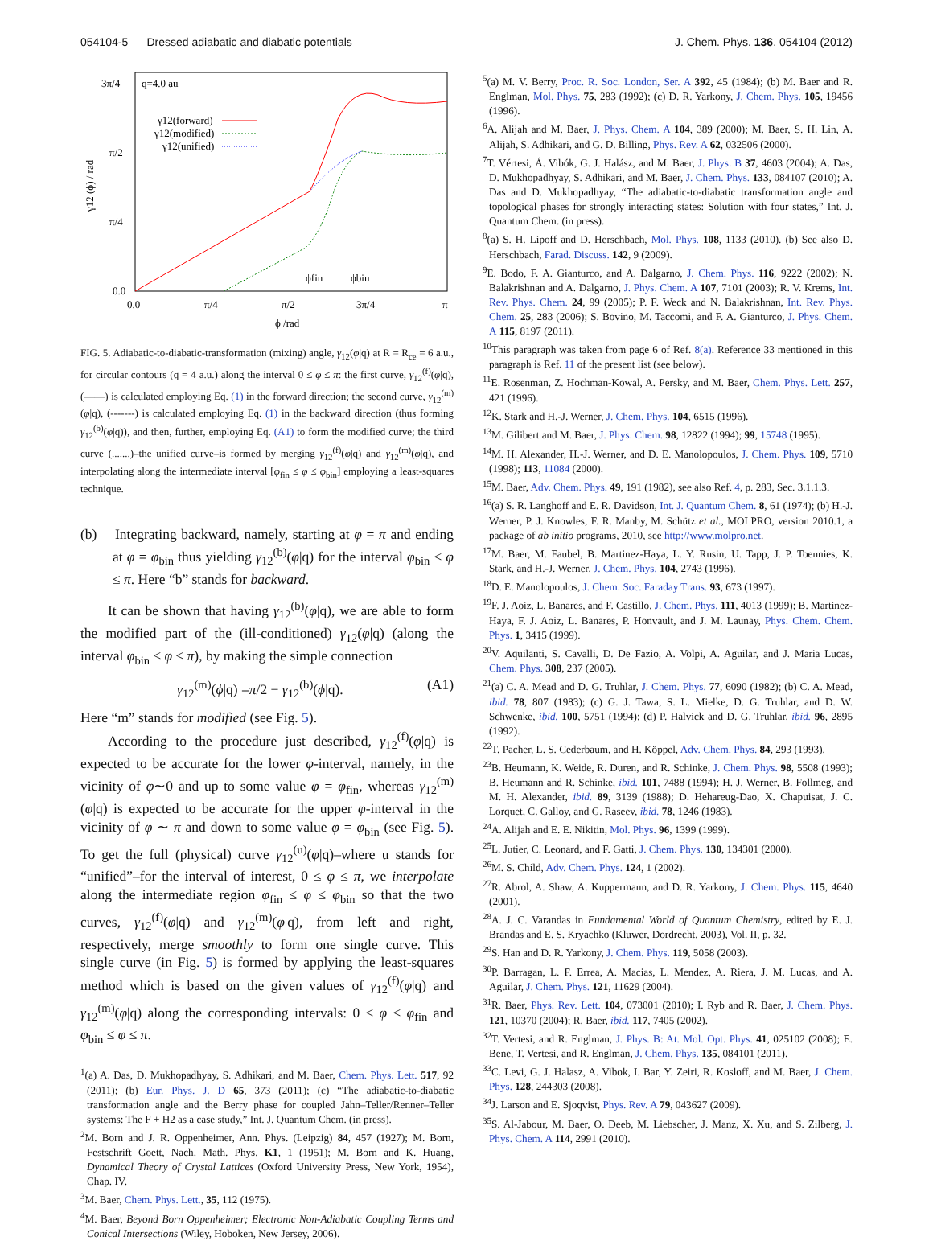054104-5 Dressed adiabatic and diabatic potentials J. Chem. Phys. 136, 054104 (2012)
q=4.0 au
3π/4
π/2
π/4
0.0
0.0
π/4
π/2
3π/4
π
ϕ /rad
γ12 (ϕ) / rad
γ12(forward)
γ12(modified)
γ12(unified)
ϕfin
ϕbin
FIG. 5. Adiabatic-to-diabatic-transformation (mixing) angle, γ<sub>12</sub>(φ|q) at R = R<sub>ce</sub> = 6 a.u., for circular contours (q = 4 a.u.) along the interval 0 ≤ φ ≤ π: the first curve, γ<sub>12</sub><sup>(f)</sup>(φ|q), (——) is calculated employing Eq. (1) in the forward direction; the second curve, γ<sub>12</sub><sup>(m)</sup>(φ|q), (-------) is calculated employing Eq. (1) in the backward direction (thus forming γ<sub>12</sub><sup>(b)</sup>(φ|q)), and then, further, employing Eq. (A1) to form the modified curve; the third curve (.......)–the unified curve–is formed by merging γ<sub>12</sub><sup>(f)</sup>(φ|q) and γ<sub>12</sub><sup>(m)</sup>(φ|q), and interpolating along the intermediate interval [φ<sub>fin</sub> ≤ φ ≤ φ<sub>bin</sub>] employing a least-squares technique.
(b) Integrating backward, namely, starting at φ = π and ending at φ = φ<sub>bin</sub> thus yielding γ<sub>12</sub><sup>(b)</sup>(φ|q) for the interval φ<sub>bin</sub> ≤ φ ≤ π. Here “b” stands for backward.
It can be shown that having γ<sub>12</sub><sup>(b)</sup>(φ|q), we are able to form the modified part of the (ill-conditioned) γ<sub>12</sub>(φ|q) (along the interval φ<sub>bin</sub> ≤ φ ≤ π), by making the simple connection
γ<sub>12</sub><sup>(m)</sup>(ϕ|q) =π/2 − γ<sub>12</sub><sup>(b)</sup>(ϕ|q). (A1)
Here “m” stands for modified (see Fig. 5).
According to the procedure just described, γ<sub>12</sub><sup>(f)</sup>(φ|q) is expected to be accurate for the lower φ-interval, namely, in the vicinity of φ∼0 and up to some value φ = φ<sub>fin</sub>, whereas γ<sub>12</sub><sup>(m)</sup>(φ|q) is expected to be accurate for the upper φ-interval in the vicinity of φ ∼ π and down to some value φ = φ<sub>bin</sub> (see Fig. 5). To get the full (physical) curve γ<sub>12</sub><sup>(u)</sup>(φ|q)–where u stands for “unified”–for the interval of interest, 0 ≤ φ ≤ π, we interpolate along the intermediate region φ<sub>fin</sub> ≤ φ ≤ φ<sub>bin</sub> so that the two curves, γ<sub>12</sub><sup>(f)</sup>(φ|q) and γ<sub>12</sub><sup>(m)</sup>(φ|q), from left and right, respectively, merge smoothly to form one single curve. This single curve (in Fig. 5) is formed by applying the least-squares method which is based on the given values of γ<sub>12</sub><sup>(f)</sup>(φ|q) and γ<sub>12</sub><sup>(m)</sup>(φ|q) along the corresponding intervals: 0 ≤ φ ≤ φ<sub>fin</sub> and φ<sub>bin</sub> ≤ φ ≤ π.
<sup>1</sup> (a) A. Das, D. Mukhopadhyay, S. Adhikari, and M. Baer, Chem. Phys. Lett. 517, 92 (2011); (b) Eur. Phys. J. D 65, 373 (2011); (c) “The adiabatic-to-diabatic transformation angle and the Berry phase for coupled Jahn–Teller/Renner–Teller systems: The F + H2 as a case study,” Int. J. Quantum Chem. (in press).
<sup>2</sup> M. Born and J. R. Oppenheimer, Ann. Phys. (Leipzig) 84, 457 (1927); M. Born, Festschrift Goett, Nach. Math. Phys. K1, 1 (1951); M. Born and K. Huang, Dynamical Theory of Crystal Lattices (Oxford University Press, New York, 1954), Chap. IV.
<sup>3</sup> M. Baer, Chem. Phys. Lett., 35, 112 (1975).
<sup>4</sup> M. Baer, Beyond Born Oppenheimer; Electronic Non-Adiabatic Coupling Terms and Conical Intersections (Wiley, Hoboken, New Jersey, 2006).
<sup>5</sup> (a) M. V. Berry, Proc. R. Soc. London, Ser. A 392, 45 (1984); (b) M. Baer and R. Englman, Mol. Phys. 75, 283 (1992); (c) D. R. Yarkony, J. Chem. Phys. 105, 19456 (1996).
<sup>6</sup> A. Alijah and M. Baer, J. Phys. Chem. A 104, 389 (2000); M. Baer, S. H. Lin, A. Alijah, S. Adhikari, and G. D. Billing, Phys. Rev. A 62, 032506 (2000).
<sup>7</sup> T. Vértesi, Á. Vibók, G. J. Halász, and M. Baer, J. Phys. B 37, 4603 (2004); A. Das, D. Mukhopadhyay, S. Adhikari, and M. Baer, J. Chem. Phys. 133, 084107 (2010); A. Das and D. Mukhopadhyay, “The adiabatic-to-diabatic transformation angle and topological phases for strongly interacting states: Solution with four states,” Int. J. Quantum Chem. (in press).
<sup>8</sup> (a) S. H. Lipoff and D. Herschbach, Mol. Phys. 108, 1133 (2010). (b) See also D. Herschbach, Farad. Discuss. 142, 9 (2009).
<sup>9</sup> E. Bodo, F. A. Gianturco, and A. Dalgarno, J. Chem. Phys. 116, 9222 (2002); N. Balakrishnan and A. Dalgarno, J. Phys. Chem. A 107, 7101 (2003); R. V. Krems, Int. Rev. Phys. Chem. 24, 99 (2005); P. F. Weck and N. Balakrishnan, Int. Rev. Phys. Chem. 25, 283 (2006); S. Bovino, M. Taccomi, and F. A. Gianturco, J. Phys. Chem. A 115, 8197 (2011).
<sup>10</sup> This paragraph was taken from page 6 of Ref. 8(a). Reference 33 mentioned in this paragraph is Ref. 11 of the present list (see below).
<sup>11</sup> E. Rosenman, Z. Hochman-Kowal, A. Persky, and M. Baer, Chem. Phys. Lett. 257, 421 (1996).
<sup>12</sup> K. Stark and H.-J. Werner, J. Chem. Phys. 104, 6515 (1996).
<sup>13</sup> M. Gilibert and M. Baer, J. Phys. Chem. 98, 12822 (1994); 99, 15748 (1995).
<sup>14</sup> M. H. Alexander, H.-J. Werner, and D. E. Manolopoulos, J. Chem. Phys. 109, 5710 (1998); 113, 11084 (2000).
<sup>15</sup> M. Baer, Adv. Chem. Phys. 49, 191 (1982), see also Ref. 4, p. 283, Sec. 3.1.1.3.
<sup>16</sup> (a) S. R. Langhoff and E. R. Davidson, Int. J. Quantum Chem. 8, 61 (1974); (b) H.-J. Werner, P. J. Knowles, F. R. Manby, M. Schütz et al., MOLPRO, version 2010.1, a package of ab initio programs, 2010, see http://www.molpro.net.
<sup>17</sup> M. Baer, M. Faubel, B. Martinez-Haya, L. Y. Rusin, U. Tapp, J. P. Toennies, K. Stark, and H.-J. Werner, J. Chem. Phys. 104, 2743 (1996).
<sup>18</sup> D. E. Manolopoulos, J. Chem. Soc. Faraday Trans. 93, 673 (1997).
<sup>19</sup>F. J. Aoiz, L. Banares, and F. Castillo, J. Chem. Phys. 111, 4013 (1999); B. Martinez-Haya, F. J. Aoiz, L. Banares, P. Honvault, and J. M. Launay, Phys. Chem. Chem. Phys. 1, 3415 (1999).
<sup>20</sup> V. Aquilanti, S. Cavalli, D. De Fazio, A. Volpi, A. Aguilar, and J. Maria Lucas, Chem. Phys. 308, 237 (2005).
<sup>21</sup> (a) C. A. Mead and D. G. Truhlar, J. Chem. Phys. 77, 6090 (1982); (b) C. A. Mead, ibid. 78, 807 (1983); (c) G. J. Tawa, S. L. Mielke, D. G. Truhlar, and D. W. Schwenke, ibid. 100, 5751 (1994); (d) P. Halvick and D. G. Truhlar, ibid. 96, 2895 (1992).
<sup>22</sup> T. Pacher, L. S. Cederbaum, and H. Köppel, Adv. Chem. Phys. 84, 293 (1993).
<sup>23</sup>B. Heumann, K. Weide, R. Duren, and R. Schinke, J. Chem. Phys. 98, 5508 (1993); B. Heumann and R. Schinke, ibid. 101, 7488 (1994); H. J. Werner, B. Follmeg, and M. H. Alexander, ibid. 89, 3139 (1988); D. Hehareug-Dao, X. Chapuisat, J. C. Lorquet, C. Galloy, and G. Raseev, ibid. 78, 1246 (1983).
<sup>24</sup> A. Alijah and E. E. Nikitin, Mol. Phys. 96, 1399 (1999).
<sup>25</sup> L. Jutier, C. Leonard, and F. Gatti, J. Chem. Phys. 130, 134301 (2000).
<sup>26</sup> M. S. Child, Adv. Chem. Phys. 124, 1 (2002).
<sup>27</sup> R. Abrol, A. Shaw, A. Kuppermann, and D. R. Yarkony, J. Chem. Phys. 115, 4640 (2001).
<sup>28</sup> A. J. C. Varandas in Fundamental World of Quantum Chemistry, edited by E. J. Brandas and E. S. Kryachko (Kluwer, Dordrecht, 2003), Vol. II, p. 32.
<sup>29</sup>S. Han and D. R. Yarkony, J. Chem. Phys. 119, 5058 (2003).
<sup>30</sup>P. Barragan, L. F. Errea, A. Macias, L. Mendez, A. Riera, J. M. Lucas, and A. Aguilar, J. Chem. Phys. 121, 11629 (2004).
<sup>31</sup> R. Baer, Phys. Rev. Lett. 104, 073001 (2010); I. Ryb and R. Baer, J. Chem. Phys. 121, 10370 (2004); R. Baer, ibid. 117, 7405 (2002).
<sup>32</sup> T. Vertesi, and R. Englman, J. Phys. B: At. Mol. Opt. Phys. 41, 025102 (2008); E. Bene, T. Vertesi, and R. Englman, J. Chem. Phys. 135, 084101 (2011).
<sup>33</sup>C. Levi, G. J. Halasz, A. Vibok, I. Bar, Y. Zeiri, R. Kosloff, and M. Baer, J. Chem. Phys. 128, 244303 (2008).
<sup>34</sup> J. Larson and E. Sjoqvist, Phys. Rev. A 79, 043627 (2009).
<sup>35</sup>S. Al-Jabour, M. Baer, O. Deeb, M. Liebscher, J. Manz, X. Xu, and S. Zilberg, J. Phys. Chem. A 114, 2991 (2010).